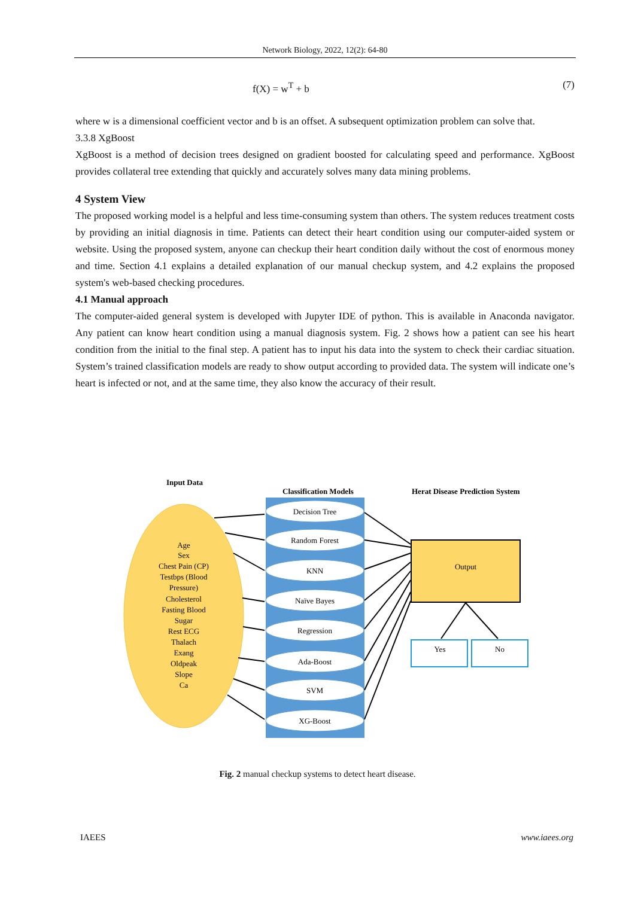Network Biology, 2022, 12(2): 64-80
f(X) = w<sup>T</sup> + b (7)
where w is a dimensional coefficient vector and b is an offset. A subsequent optimization problem can solve that.
3.3.8 XgBoost
XgBoost is a method of decision trees designed on gradient boosted for calculating speed and performance. XgBoost provides collateral tree extending that quickly and accurately solves many data mining problems.
4 System View
The proposed working model is a helpful and less time-consuming system than others. The system reduces treatment costs by providing an initial diagnosis in time. Patients can detect their heart condition using our computer-aided system or website. Using the proposed system, anyone can checkup their heart condition daily without the cost of enormous money and time. Section 4.1 explains a detailed explanation of our manual checkup system, and 4.2 explains the proposed system's web-based checking procedures.
4.1 Manual approach
The computer-aided general system is developed with Jupyter IDE of python. This is available in Anaconda navigator. Any patient can know heart condition using a manual diagnosis system. Fig. 2 shows how a patient can see his heart condition from the initial to the final step. A patient has to input his data into the system to check their cardiac situation. System’s trained classification models are ready to show output according to provided data. The system will indicate one’s heart is infected or not, and at the same time, they also know the accuracy of their result.
Input Data
Classification Models
Herat Disease Prediction System
Age
Sex
Chest Pain (CP)
Testbps (Blood
Pressure)
Cholesterol
Fasting Blood
Sugar
Rest ECG
Thalach
Exang
Oldpeak
Slope
Ca
Decision Tree
Random Forest
KNN
Naïve Bayes
Regression
Ada-Boost
SVM
XG-Boost
Output
Yes
No
Fig. 2 manual checkup systems to detect heart disease.
IAEES www.iaees.org